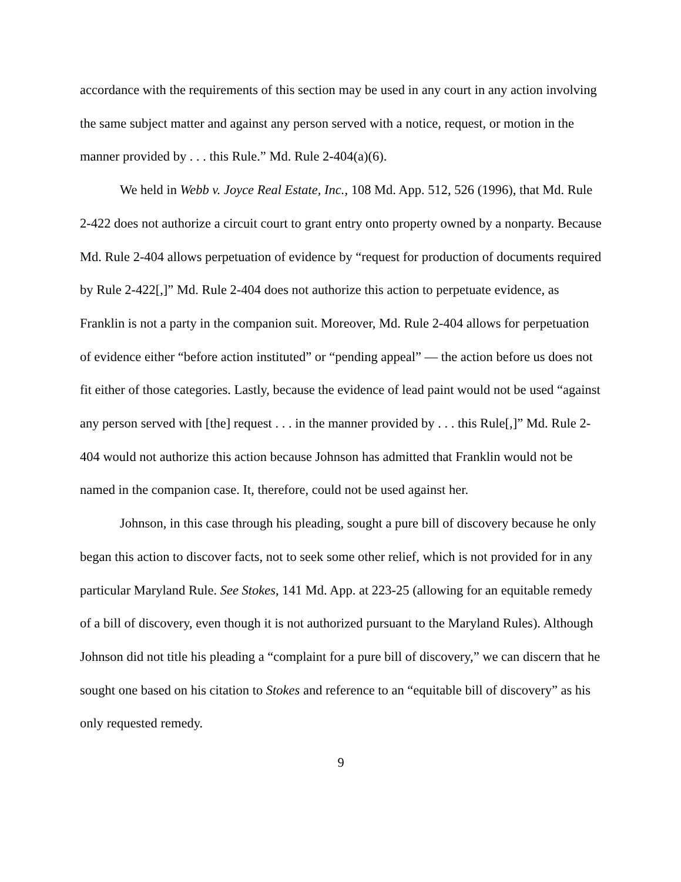accordance with the requirements of this section may be used in any court in any action involving the same subject matter and against any person served with a notice, request, or motion in the manner provided by . . . this Rule.” Md. Rule 2-404(a)(6).
We held in Webb v. Joyce Real Estate, Inc., 108 Md. App. 512, 526 (1996), that Md. Rule 2-422 does not authorize a circuit court to grant entry onto property owned by a nonparty. Because Md. Rule 2-404 allows perpetuation of evidence by “request for production of documents required by Rule 2-422[,]” Md. Rule 2-404 does not authorize this action to perpetuate evidence, as Franklin is not a party in the companion suit. Moreover, Md. Rule 2-404 allows for perpetuation of evidence either “before action instituted” or “pending appeal” — the action before us does not fit either of those categories. Lastly, because the evidence of lead paint would not be used “against any person served with [the] request . . . in the manner provided by . . . this Rule[,]” Md. Rule 2-404 would not authorize this action because Johnson has admitted that Franklin would not be named in the companion case. It, therefore, could not be used against her.
Johnson, in this case through his pleading, sought a pure bill of discovery because he only began this action to discover facts, not to seek some other relief, which is not provided for in any particular Maryland Rule. See Stokes, 141 Md. App. at 223-25 (allowing for an equitable remedy of a bill of discovery, even though it is not authorized pursuant to the Maryland Rules). Although Johnson did not title his pleading a “complaint for a pure bill of discovery,” we can discern that he sought one based on his citation to Stokes and reference to an “equitable bill of discovery” as his only requested remedy.
9